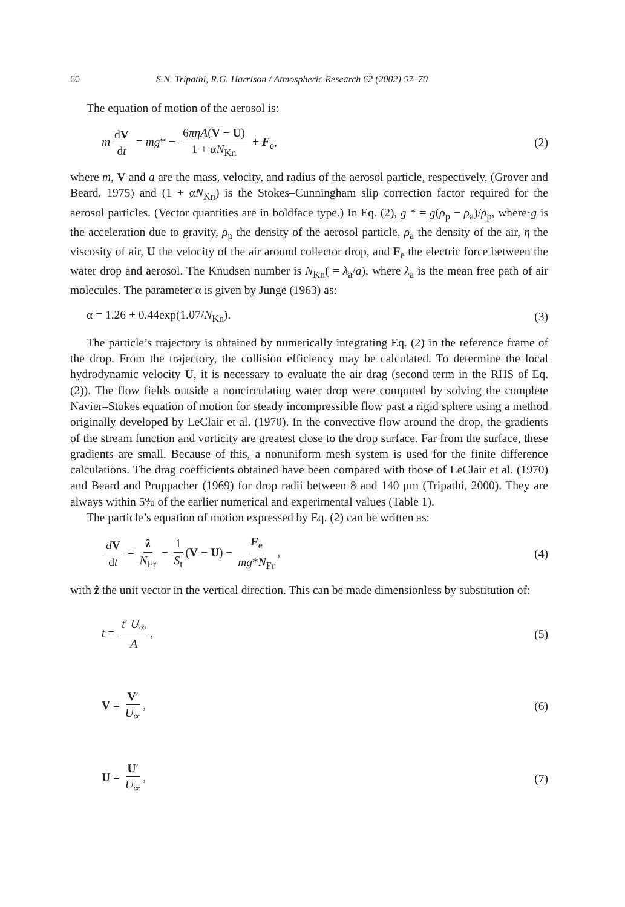60 S.N. Tripathi, R.G. Harrison / Atmospheric Research 62 (2002) 57–70
The equation of motion of the aerosol is:
m dV dt = mg* − 6πηA(V − U) 1 + αN<sub>Kn</sub> + F<sub>e</sub>,
(2)
where m, V and a are the mass, velocity, and radius of the aerosol particle, respectively, (Grover and Beard, 1975) and (1 + αN<sub>Kn</sub>) is the Stokes–Cunningham slip correction factor required for the aerosol particles. (Vector quantities are in boldface type.) In Eq. (2), g * = g(ρ<sub>p</sub> − ρ<sub>a</sub>)/ρ<sub>p</sub>, where·g is the acceleration due to gravity, ρ<sub>p</sub> the density of the aerosol particle, ρ<sub>a</sub> the density of the air, η the viscosity of air, U the velocity of the air around collector drop, and F<sub>e</sub> the electric force between the water drop and aerosol. The Knudsen number is N<sub>Kn</sub>( = λ<sub>a</sub>/a), where λ<sub>a</sub> is the mean free path of air molecules. The parameter α is given by Junge (1963) as:
α = 1.26 + 0.44exp(1.07/N<sub>Kn</sub>). (3)
The particle’s trajectory is obtained by numerically integrating Eq. (2) in the reference frame of the drop. From the trajectory, the collision efficiency may be calculated. To determine the local hydrodynamic velocity U, it is necessary to evaluate the air drag (second term in the RHS of Eq. (2)). The flow fields outside a noncirculating water drop were computed by solving the complete Navier–Stokes equation of motion for steady incompressible flow past a rigid sphere using a method originally developed by LeClair et al. (1970). In the convective flow around the drop, the gradients of the stream function and vorticity are greatest close to the drop surface. Far from the surface, these gradients are small. Because of this, a nonuniform mesh system is used for the finite difference calculations. The drag coefficients obtained have been compared with those of LeClair et al. (1970) and Beard and Pruppacher (1969) for drop radii between 8 and 140 μm (Tripathi, 2000). They are always within 5% of the earlier numerical and experimental values (Table 1).
The particle’s equation of motion expressed by Eq. (2) can be written as:
dV dt = ẑ N<sub>Fr</sub> − 1 S<sub>t</sub> (V − U) − F<sub>e</sub> mg*N<sub>Fr</sub>,
(4)
with ẑ the unit vector in the vertical direction. This can be made dimensionless by substitution of:
t = t′ U<sub>∞</sub> A, (5)
V = V′ U<sub>∞</sub>, (6)
U = U′ U<sub>∞</sub>, (7)